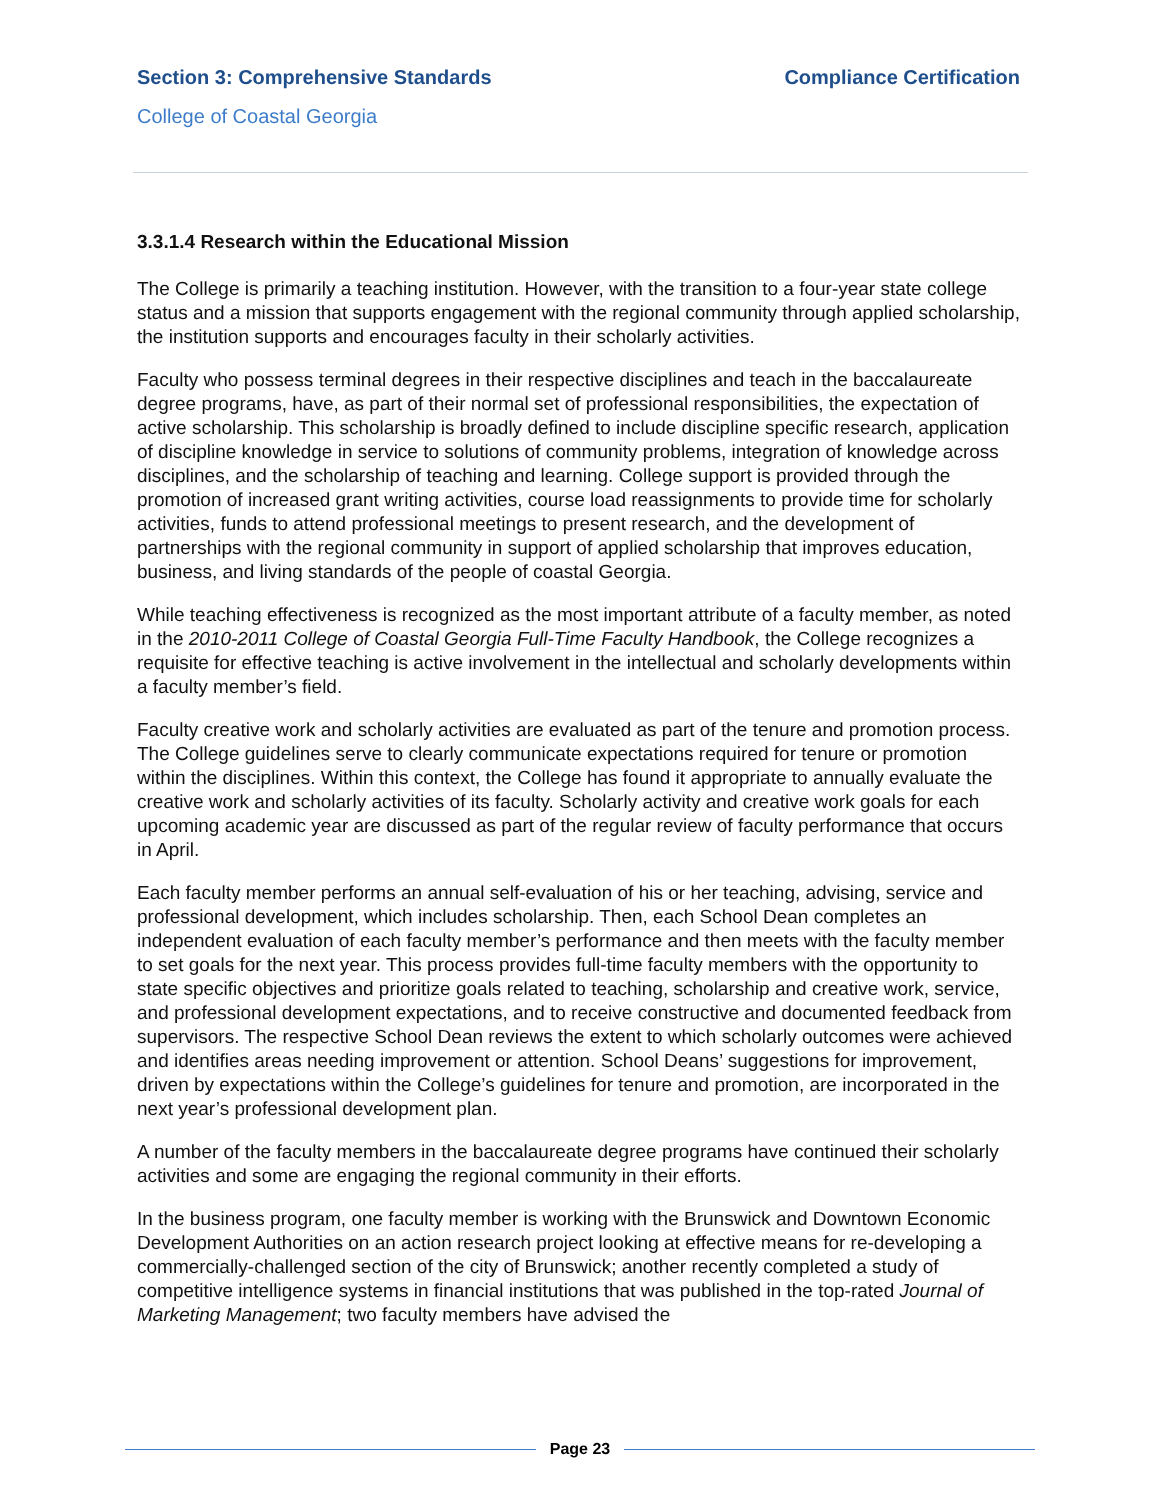Section 3: Comprehensive Standards Compliance Certification
College of Coastal Georgia
3.3.1.4 Research within the Educational Mission
The College is primarily a teaching institution. However, with the transition to a four-year state college status and a mission that supports engagement with the regional community through applied scholarship, the institution supports and encourages faculty in their scholarly activities.
Faculty who possess terminal degrees in their respective disciplines and teach in the baccalaureate degree programs, have, as part of their normal set of professional responsibilities, the expectation of active scholarship. This scholarship is broadly defined to include discipline specific research, application of discipline knowledge in service to solutions of community problems, integration of knowledge across disciplines, and the scholarship of teaching and learning. College support is provided through the promotion of increased grant writing activities, course load reassignments to provide time for scholarly activities, funds to attend professional meetings to present research, and the development of partnerships with the regional community in support of applied scholarship that improves education, business, and living standards of the people of coastal Georgia.
While teaching effectiveness is recognized as the most important attribute of a faculty member, as noted in the 2010-2011 College of Coastal Georgia Full-Time Faculty Handbook, the College recognizes a requisite for effective teaching is active involvement in the intellectual and scholarly developments within a faculty member’s field.
Faculty creative work and scholarly activities are evaluated as part of the tenure and promotion process. The College guidelines serve to clearly communicate expectations required for tenure or promotion within the disciplines. Within this context, the College has found it appropriate to annually evaluate the creative work and scholarly activities of its faculty. Scholarly activity and creative work goals for each upcoming academic year are discussed as part of the regular review of faculty performance that occurs in April.
Each faculty member performs an annual self-evaluation of his or her teaching, advising, service and professional development, which includes scholarship. Then, each School Dean completes an independent evaluation of each faculty member’s performance and then meets with the faculty member to set goals for the next year. This process provides full-time faculty members with the opportunity to state specific objectives and prioritize goals related to teaching, scholarship and creative work, service, and professional development expectations, and to receive constructive and documented feedback from supervisors. The respective School Dean reviews the extent to which scholarly outcomes were achieved and identifies areas needing improvement or attention. School Deans’ suggestions for improvement, driven by expectations within the College’s guidelines for tenure and promotion, are incorporated in the next year’s professional development plan.
A number of the faculty members in the baccalaureate degree programs have continued their scholarly activities and some are engaging the regional community in their efforts.
In the business program, one faculty member is working with the Brunswick and Downtown Economic Development Authorities on an action research project looking at effective means for re-developing a commercially-challenged section of the city of Brunswick; another recently completed a study of competitive intelligence systems in financial institutions that was published in the top-rated Journal of Marketing Management; two faculty members have advised the
Page 23